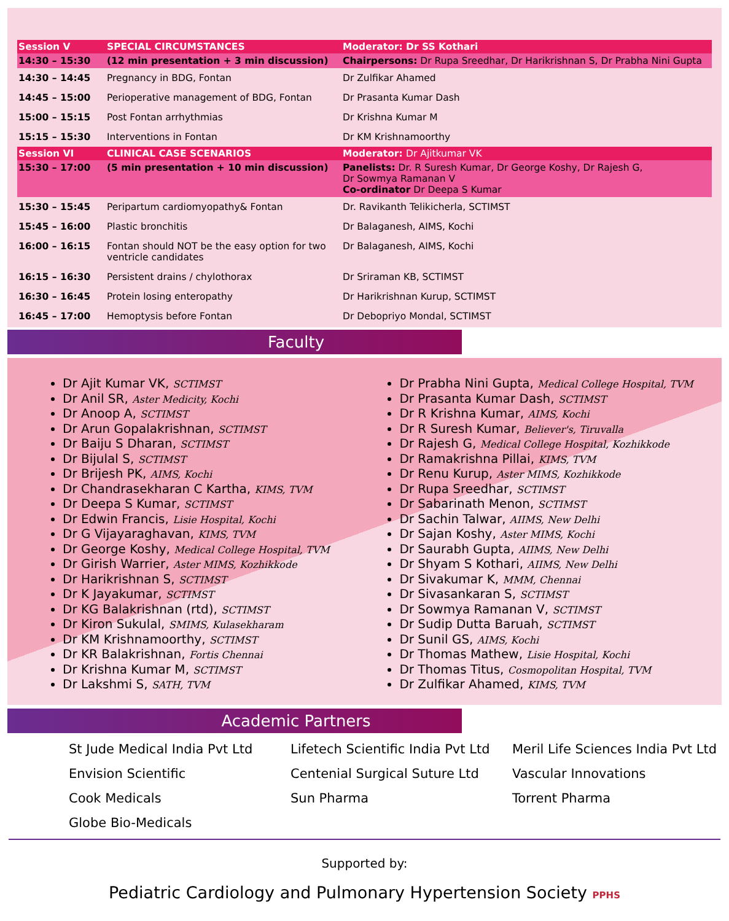| Session V | SPECIAL CIRCUMSTANCES | Moderator: Dr SS Kothari |
| 14:30 – 15:30 | (12 min presentation + 3 min discussion) | Chairpersons: Dr Rupa Sreedhar, Dr Harikrishnan S, Dr Prabha Nini Gupta |
| 14:30 – 14:45 | Pregnancy in BDG, Fontan | Dr Zulfikar Ahamed |
| 14:45 – 15:00 | Perioperative management of BDG, Fontan | Dr Prasanta Kumar Dash |
| 15:00 – 15:15 | Post Fontan arrhythmias | Dr Krishna Kumar M |
| 15:15 – 15:30 | Interventions in Fontan | Dr KM Krishnamoorthy |
| Session VI | CLINICAL CASE SCENARIOS | Moderator: Dr Ajitkumar VK |
| 15:30 – 17:00 | (5 min presentation + 10 min discussion) | Panelists: Dr. R Suresh Kumar, Dr George Koshy, Dr Rajesh G, Dr Sowmya Ramanan V Co-ordinator Dr Deepa S Kumar |
| 15:30 – 15:45 | Peripartum cardiomyopathy& Fontan | Dr. Ravikanth Telikicherla, SCTIMST |
| 15:45 – 16:00 | Plastic bronchitis | Dr Balaganesh, AIMS, Kochi |
| 16:00 – 16:15 | Fontan should NOT be the easy option for two ventricle candidates | Dr Balaganesh, AIMS, Kochi |
| 16:15 – 16:30 | Persistent drains / chylothorax | Dr Sriraman KB, SCTIMST |
| 16:30 – 16:45 | Protein losing enteropathy | Dr Harikrishnan Kurup, SCTIMST |
| 16:45 – 17:00 | Hemoptysis before Fontan | Dr Debopriyo Mondal, SCTIMST |
Faculty
Dr Ajit Kumar VK, SCTIMST
Dr Anil SR, Aster Medicity, Kochi
Dr Anoop A, SCTIMST
Dr Arun Gopalakrishnan, SCTIMST
Dr Baiju S Dharan, SCTIMST
Dr Bijulal S, SCTIMST
Dr Brijesh PK, AIMS, Kochi
Dr Chandrasekharan C Kartha, KIMS, TVM
Dr Deepa S Kumar, SCTIMST
Dr Edwin Francis, Lisie Hospital, Kochi
Dr G Vijayaraghavan, KIMS, TVM
Dr George Koshy, Medical College Hospital, TVM
Dr Girish Warrier, Aster MIMS, Kozhikkode
Dr Harikrishnan S, SCTIMST
Dr K Jayakumar, SCTIMST
Dr KG Balakrishnan (rtd), SCTIMST
Dr Kiron Sukulal, SMIMS, Kulasekharam
Dr KM Krishnamoorthy, SCTIMST
Dr KR Balakrishnan, Fortis Chennai
Dr Krishna Kumar M, SCTIMST
Dr Lakshmi S, SATH, TVM
Dr Prabha Nini Gupta, Medical College Hospital, TVM
Dr Prasanta Kumar Dash, SCTIMST
Dr R Krishna Kumar, AIMS, Kochi
Dr R Suresh Kumar, Believer's, Tiruvalla
Dr Rajesh G, Medical College Hospital, Kozhikkode
Dr Ramakrishna Pillai, KIMS, TVM
Dr Renu Kurup, Aster MIMS, Kozhikkode
Dr Rupa Sreedhar, SCTIMST
Dr Sabarinath Menon, SCTIMST
Dr Sachin Talwar, AIIMS, New Delhi
Dr Sajan Koshy, Aster MIMS, Kochi
Dr Saurabh Gupta, AIIMS, New Delhi
Dr Shyam S Kothari, AIIMS, New Delhi
Dr Sivakumar K, MMM, Chennai
Dr Sivasankaran S, SCTIMST
Dr Sowmya Ramanan V, SCTIMST
Dr Sudip Dutta Baruah, SCTIMST
Dr Sunil GS, AIMS, Kochi
Dr Thomas Mathew, Lisie Hospital, Kochi
Dr Thomas Titus, Cosmopolitan Hospital, TVM
Dr Zulfikar Ahamed, KIMS, TVM
Academic Partners
St Jude Medical India Pvt Ltd
Envision Scientific
Cook Medicals
Globe Bio-Medicals
Lifetech Scientific India Pvt Ltd
Centenial Surgical Suture Ltd
Sun Pharma
Meril Life Sciences India Pvt Ltd
Vascular Innovations
Torrent Pharma
Supported by:
Pediatric Cardiology and Pulmonary Hypertension Society PPHS